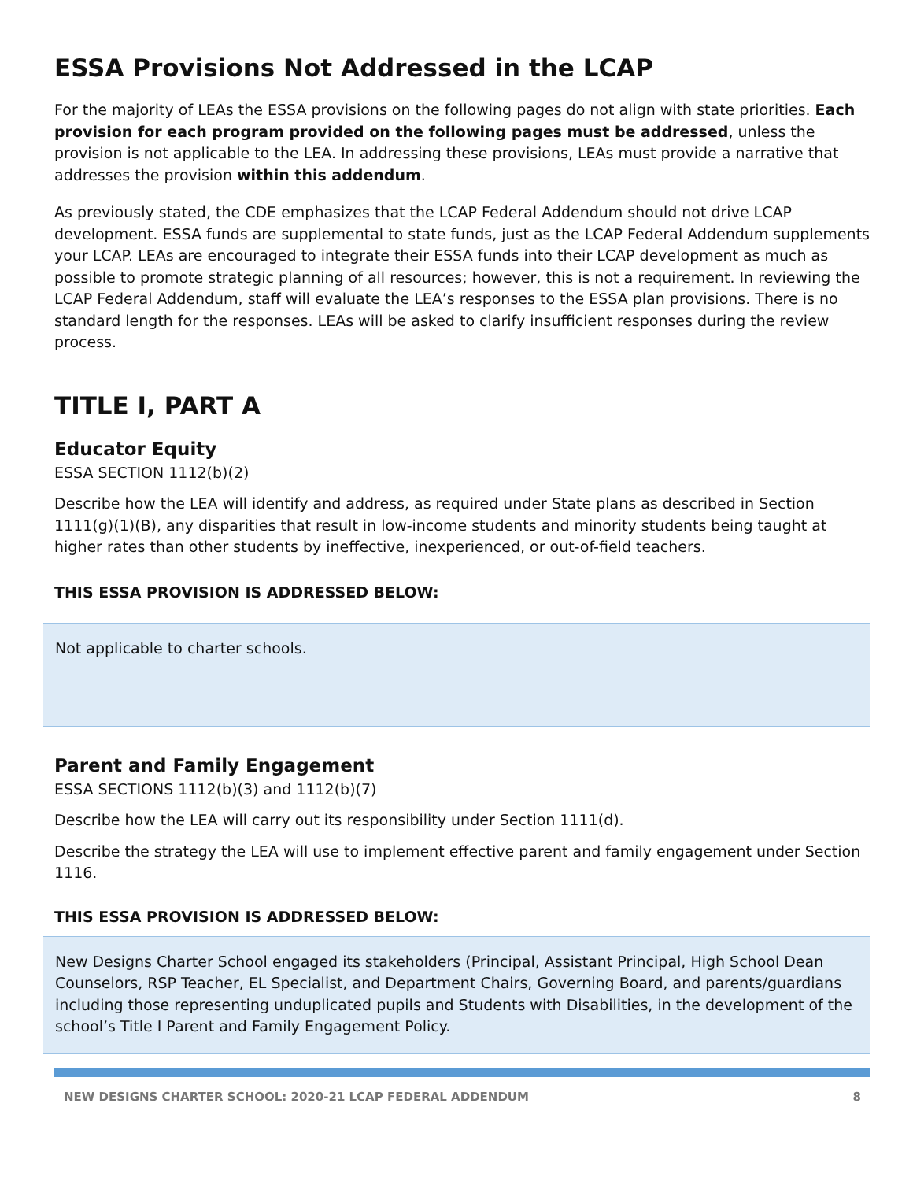ESSA Provisions Not Addressed in the LCAP
For the majority of LEAs the ESSA provisions on the following pages do not align with state priorities. Each provision for each program provided on the following pages must be addressed, unless the provision is not applicable to the LEA. In addressing these provisions, LEAs must provide a narrative that addresses the provision within this addendum.
As previously stated, the CDE emphasizes that the LCAP Federal Addendum should not drive LCAP development. ESSA funds are supplemental to state funds, just as the LCAP Federal Addendum supplements your LCAP. LEAs are encouraged to integrate their ESSA funds into their LCAP development as much as possible to promote strategic planning of all resources; however, this is not a requirement. In reviewing the LCAP Federal Addendum, staff will evaluate the LEA’s responses to the ESSA plan provisions. There is no standard length for the responses. LEAs will be asked to clarify insufficient responses during the review process.
TITLE I, PART A
Educator Equity
ESSA SECTION 1112(b)(2)
Describe how the LEA will identify and address, as required under State plans as described in Section 1111(g)(1)(B), any disparities that result in low-income students and minority students being taught at higher rates than other students by ineffective, inexperienced, or out-of-field teachers.
THIS ESSA PROVISION IS ADDRESSED BELOW:
Not applicable to charter schools.
Parent and Family Engagement
ESSA SECTIONS 1112(b)(3) and 1112(b)(7)
Describe how the LEA will carry out its responsibility under Section 1111(d).
Describe the strategy the LEA will use to implement effective parent and family engagement under Section 1116.
THIS ESSA PROVISION IS ADDRESSED BELOW:
New Designs Charter School engaged its stakeholders (Principal, Assistant Principal, High School Dean Counselors, RSP Teacher, EL Specialist, and Department Chairs, Governing Board, and parents/guardians including those representing unduplicated pupils and Students with Disabilities, in the development of the school’s Title I Parent and Family Engagement Policy.
NEW DESIGNS CHARTER SCHOOL: 2020-21 LCAP FEDERAL ADDENDUM 8